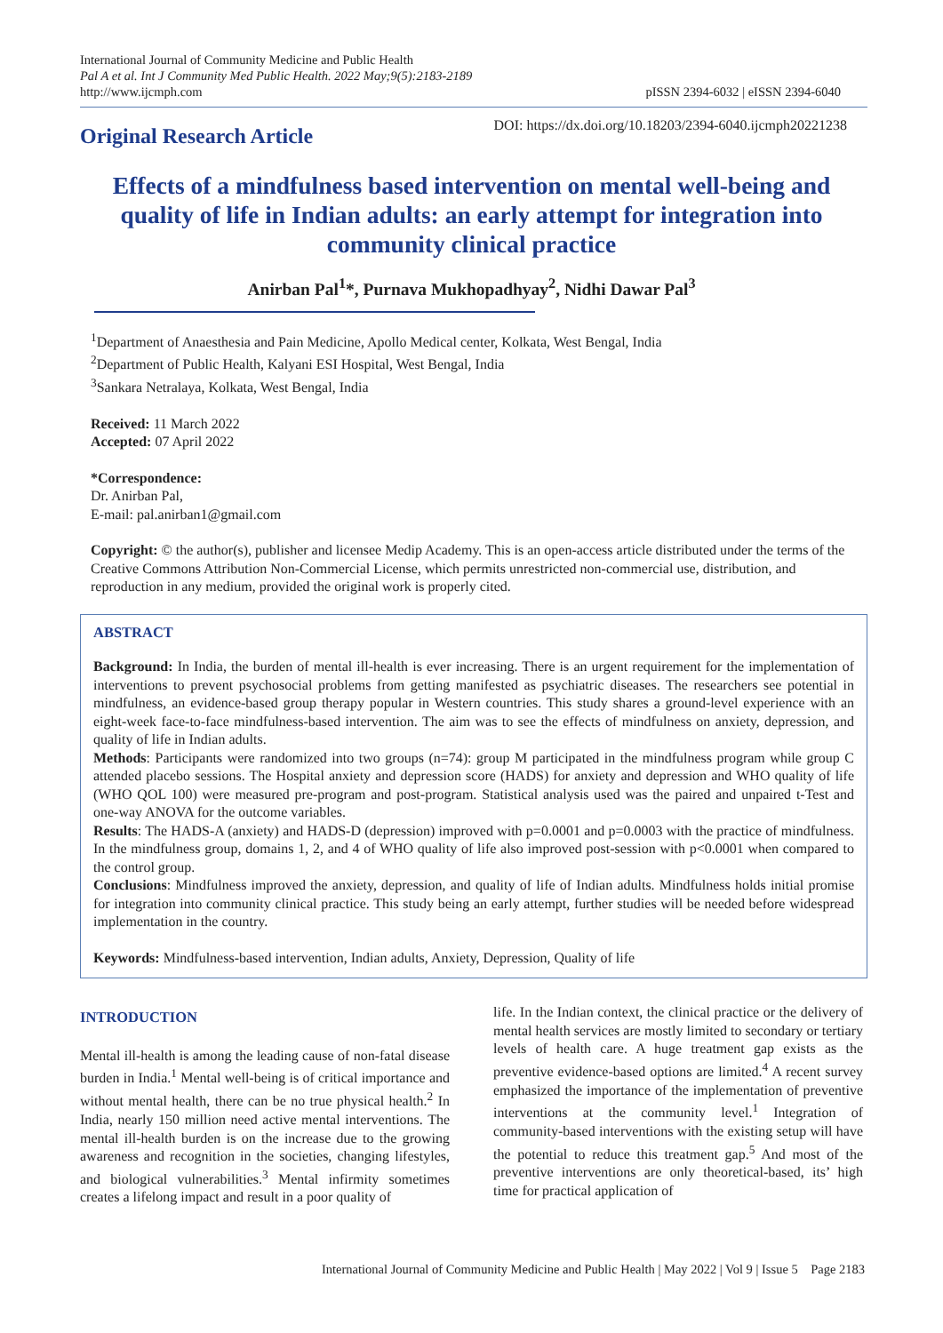International Journal of Community Medicine and Public Health
Pal A et al. Int J Community Med Public Health. 2022 May;9(5):2183-2189
http://www.ijcmph.com
pISSN 2394-6032 | eISSN 2394-6040
Original Research Article
DOI: https://dx.doi.org/10.18203/2394-6040.ijcmph20221238
Effects of a mindfulness based intervention on mental well-being and quality of life in Indian adults: an early attempt for integration into community clinical practice
Anirban Pal<sup>1</sup>*, Purnava Mukhopadhyay<sup>2</sup>, Nidhi Dawar Pal<sup>3</sup>
<sup>1</sup> Department of Anaesthesia and Pain Medicine, Apollo Medical center, Kolkata, West Bengal, India
<sup>2</sup> Department of Public Health, Kalyani ESI Hospital, West Bengal, India
<sup>3</sup> Sankara Netralaya, Kolkata, West Bengal, India
Received: 11 March 2022
Accepted: 07 April 2022
*Correspondence:
Dr. Anirban Pal,
E-mail: pal.anirban1@gmail.com
Copyright: © the author(s), publisher and licensee Medip Academy. This is an open-access article distributed under the terms of the Creative Commons Attribution Non-Commercial License, which permits unrestricted non-commercial use, distribution, and reproduction in any medium, provided the original work is properly cited.
ABSTRACT
Background: In India, the burden of mental ill-health is ever increasing. There is an urgent requirement for the implementation of interventions to prevent psychosocial problems from getting manifested as psychiatric diseases. The researchers see potential in mindfulness, an evidence-based group therapy popular in Western countries. This study shares a ground-level experience with an eight-week face-to-face mindfulness-based intervention. The aim was to see the effects of mindfulness on anxiety, depression, and quality of life in Indian adults.
Methods: Participants were randomized into two groups (n=74): group M participated in the mindfulness program while group C attended placebo sessions. The Hospital anxiety and depression score (HADS) for anxiety and depression and WHO quality of life (WHO QOL 100) were measured pre-program and post-program. Statistical analysis used was the paired and unpaired t-Test and one-way ANOVA for the outcome variables.
Results: The HADS-A (anxiety) and HADS-D (depression) improved with p=0.0001 and p=0.0003 with the practice of mindfulness. In the mindfulness group, domains 1, 2, and 4 of WHO quality of life also improved post-session with p<0.0001 when compared to the control group.
Conclusions: Mindfulness improved the anxiety, depression, and quality of life of Indian adults. Mindfulness holds initial promise for integration into community clinical practice. This study being an early attempt, further studies will be needed before widespread implementation in the country.
Keywords: Mindfulness-based intervention, Indian adults, Anxiety, Depression, Quality of life
INTRODUCTION
Mental ill-health is among the leading cause of non-fatal disease burden in India.<sup>1</sup> Mental well-being is of critical importance and without mental health, there can be no true physical health.<sup>2</sup> In India, nearly 150 million need active mental interventions. The mental ill-health burden is on the increase due to the growing awareness and recognition in the societies, changing lifestyles, and biological vulnerabilities.<sup>3</sup> Mental infirmity sometimes creates a lifelong impact and result in a poor quality of
life. In the Indian context, the clinical practice or the delivery of mental health services are mostly limited to secondary or tertiary levels of health care. A huge treatment gap exists as the preventive evidence-based options are limited.<sup>4</sup> A recent survey emphasized the importance of the implementation of preventive interventions at the community level.<sup>1</sup> Integration of community-based interventions with the existing setup will have the potential to reduce this treatment gap.<sup>5</sup> And most of the preventive interventions are only theoretical-based, its’ high time for practical application of
International Journal of Community Medicine and Public Health | May 2022 | Vol 9 | Issue 5 Page 2183